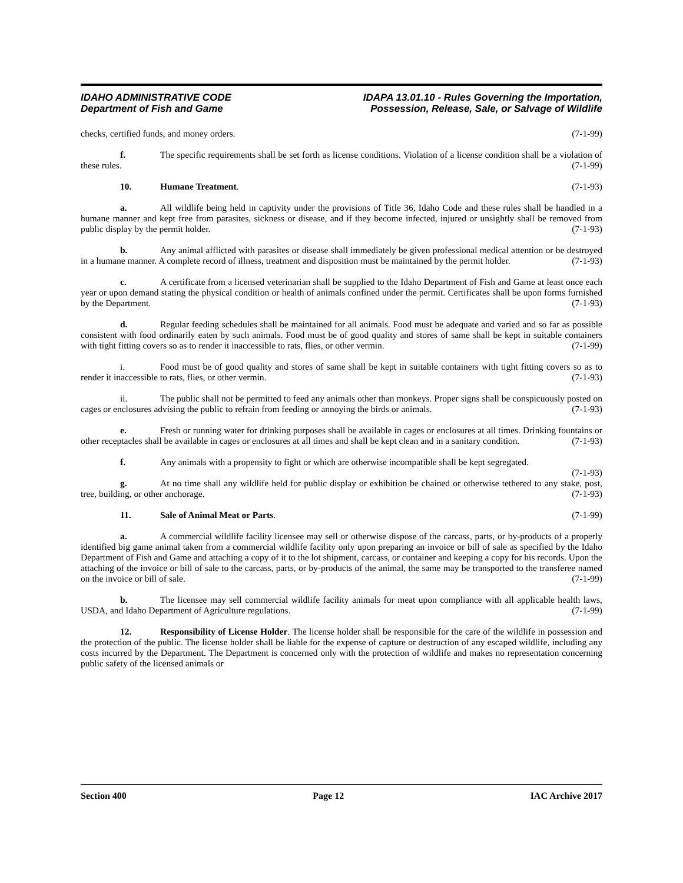IDAHO ADMINISTRATIVE CODE
Department of Fish and Game
IDAPA 13.01.10 - Rules Governing the Importation,
Possession, Release, Sale, or Salvage of Wildlife
checks, certified funds, and money orders. (7-1-99)
f. The specific requirements shall be set forth as license conditions. Violation of a license condition shall be a violation of these rules. (7-1-99)
10. Humane Treatment. (7-1-93)
a. All wildlife being held in captivity under the provisions of Title 36, Idaho Code and these rules shall be handled in a humane manner and kept free from parasites, sickness or disease, and if they become infected, injured or unsightly shall be removed from public display by the permit holder. (7-1-93)
b. Any animal afflicted with parasites or disease shall immediately be given professional medical attention or be destroyed in a humane manner. A complete record of illness, treatment and disposition must be maintained by the permit holder. (7-1-93)
c. A certificate from a licensed veterinarian shall be supplied to the Idaho Department of Fish and Game at least once each year or upon demand stating the physical condition or health of animals confined under the permit. Certificates shall be upon forms furnished by the Department. (7-1-93)
d. Regular feeding schedules shall be maintained for all animals. Food must be adequate and varied and so far as possible consistent with food ordinarily eaten by such animals. Food must be of good quality and stores of same shall be kept in suitable containers with tight fitting covers so as to render it inaccessible to rats, flies, or other vermin. (7-1-99)
i. Food must be of good quality and stores of same shall be kept in suitable containers with tight fitting covers so as to render it inaccessible to rats, flies, or other vermin. (7-1-93)
ii. The public shall not be permitted to feed any animals other than monkeys. Proper signs shall be conspicuously posted on cages or enclosures advising the public to refrain from feeding or annoying the birds or animals. (7-1-93)
e. Fresh or running water for drinking purposes shall be available in cages or enclosures at all times. Drinking fountains or other receptacles shall be available in cages or enclosures at all times and shall be kept clean and in a sanitary condition. (7-1-93)
f. Any animals with a propensity to fight or which are otherwise incompatible shall be kept segregated. (7-1-93)
g. At no time shall any wildlife held for public display or exhibition be chained or otherwise tethered to any stake, post, tree, building, or other anchorage. (7-1-93)
11. Sale of Animal Meat or Parts. (7-1-99)
a. A commercial wildlife facility licensee may sell or otherwise dispose of the carcass, parts, or by-products of a properly identified big game animal taken from a commercial wildlife facility only upon preparing an invoice or bill of sale as specified by the Idaho Department of Fish and Game and attaching a copy of it to the lot shipment, carcass, or container and keeping a copy for his records. Upon the attaching of the invoice or bill of sale to the carcass, parts, or by-products of the animal, the same may be transported to the transferee named on the invoice or bill of sale. (7-1-99)
b. The licensee may sell commercial wildlife facility animals for meat upon compliance with all applicable health laws, USDA, and Idaho Department of Agriculture regulations. (7-1-99)
12. Responsibility of License Holder. The license holder shall be responsible for the care of the wildlife in possession and the protection of the public. The license holder shall be liable for the expense of capture or destruction of any escaped wildlife, including any costs incurred by the Department. The Department is concerned only with the protection of wildlife and makes no representation concerning public safety of the licensed animals or
Section 400 Page 12 IAC Archive 2017